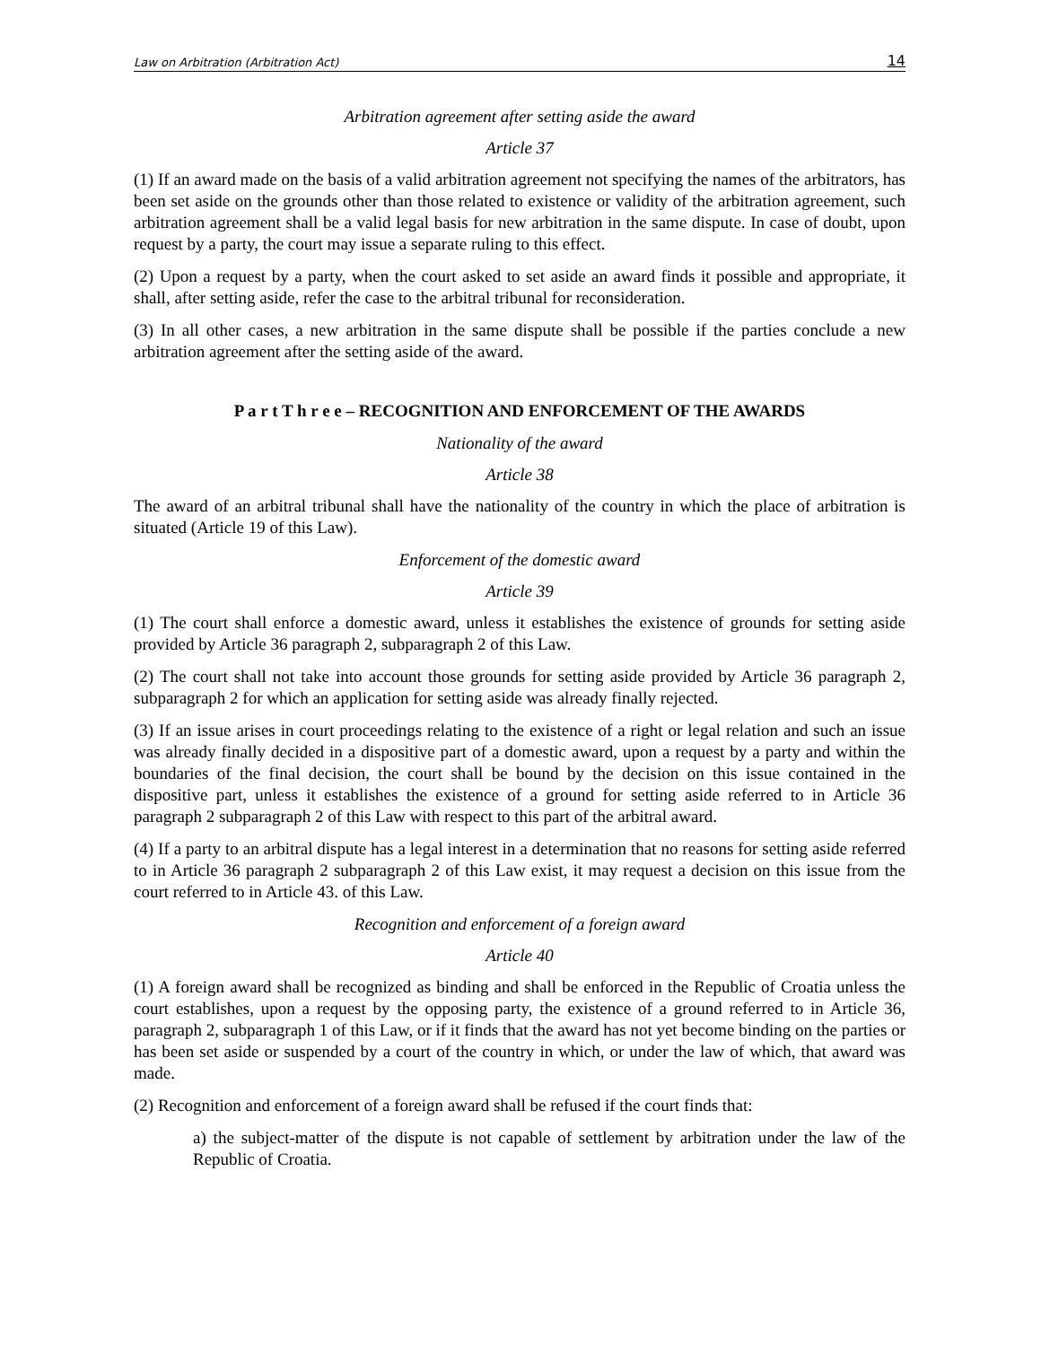Law on Arbitration (Arbitration Act) 14
Arbitration agreement after setting aside the award
Article 37
(1) If an award made on the basis of a valid arbitration agreement not specifying the names of the arbitrators, has been set aside on the grounds other than those related to existence or validity of the arbitration agreement, such arbitration agreement shall be a valid legal basis for new arbitration in the same dispute. In case of doubt, upon request by a party, the court may issue a separate ruling to this effect.
(2) Upon a request by a party, when the court asked to set aside an award finds it possible and appropriate, it shall, after setting aside, refer the case to the arbitral tribunal for reconsideration.
(3) In all other cases, a new arbitration in the same dispute shall be possible if the parties conclude a new arbitration agreement after the setting aside of the award.
P a r t T h r e e – RECOGNITION AND ENFORCEMENT OF THE AWARDS
Nationality of the award
Article 38
The award of an arbitral tribunal shall have the nationality of the country in which the place of arbitration is situated (Article 19 of this Law).
Enforcement of the domestic award
Article 39
(1) The court shall enforce a domestic award, unless it establishes the existence of grounds for setting aside provided by Article 36 paragraph 2, subparagraph 2 of this Law.
(2) The court shall not take into account those grounds for setting aside provided by Article 36 paragraph 2, subparagraph 2 for which an application for setting aside was already finally rejected.
(3) If an issue arises in court proceedings relating to the existence of a right or legal relation and such an issue was already finally decided in a dispositive part of a domestic award, upon a request by a party and within the boundaries of the final decision, the court shall be bound by the decision on this issue contained in the dispositive part, unless it establishes the existence of a ground for setting aside referred to in Article 36 paragraph 2 subparagraph 2 of this Law with respect to this part of the arbitral award.
(4) If a party to an arbitral dispute has a legal interest in a determination that no reasons for setting aside referred to in Article 36 paragraph 2 subparagraph 2 of this Law exist, it may request a decision on this issue from the court referred to in Article 43. of this Law.
Recognition and enforcement of a foreign award
Article 40
(1) A foreign award shall be recognized as binding and shall be enforced in the Republic of Croatia unless the court establishes, upon a request by the opposing party, the existence of a ground referred to in Article 36, paragraph 2, subparagraph 1 of this Law, or if it finds that the award has not yet become binding on the parties or has been set aside or suspended by a court of the country in which, or under the law of which, that award was made.
(2) Recognition and enforcement of a foreign award shall be refused if the court finds that:
a) the subject-matter of the dispute is not capable of settlement by arbitration under the law of the Republic of Croatia.